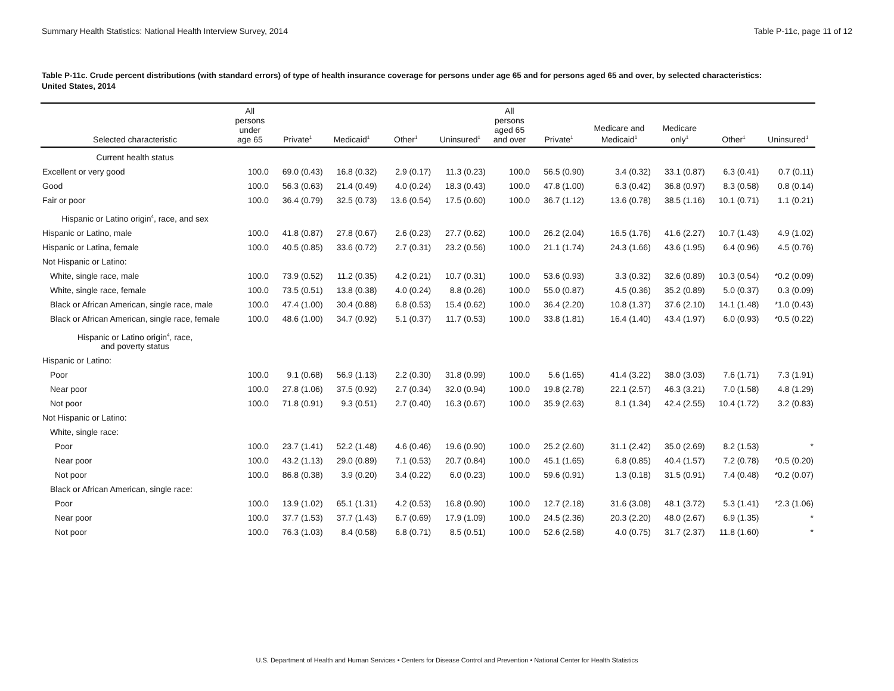Summary Health Statistics: National Health Interview Survey, 2014 Table P-11c, page 11 of 12
Table P-11c. Crude percent distributions (with standard errors) of type of health insurance coverage for persons under age 65 and for persons aged 65 and over, by selected characteristics: United States, 2014
| Selected characteristic | All persons under age 65 | Private<sup>1</sup> | Medicaid<sup>1</sup> | Other<sup>1</sup> | Uninsured<sup>1</sup> | All persons aged 65 and over | Private<sup>1</sup> | Medicare and Medicaid<sup>1</sup> | Medicare only<sup>1</sup> | Other<sup>1</sup> | Uninsured<sup>1</sup> |
| --- | --- | --- | --- | --- | --- | --- | --- | --- | --- | --- | --- |
| Current health status | | | | | | | | | | | |
| Excellent or very good | 100.0 | 69.0 (0.43) | 16.8 (0.32) | 2.9 (0.17) | 11.3 (0.23) | 100.0 | 56.5 (0.90) | 3.4 (0.32) | 33.1 (0.87) | 6.3 (0.41) | 0.7 (0.11) |
| Good | 100.0 | 56.3 (0.63) | 21.4 (0.49) | 4.0 (0.24) | 18.3 (0.43) | 100.0 | 47.8 (1.00) | 6.3 (0.42) | 36.8 (0.97) | 8.3 (0.58) | 0.8 (0.14) |
| Fair or poor | 100.0 | 36.4 (0.79) | 32.5 (0.73) | 13.6 (0.54) | 17.5 (0.60) | 100.0 | 36.7 (1.12) | 13.6 (0.78) | 38.5 (1.16) | 10.1 (0.71) | 1.1 (0.21) |
| Hispanic or Latino origin<sup>4</sup>, race, and sex | | | | | | | | | | | |
| Hispanic or Latino, male | 100.0 | 41.8 (0.87) | 27.8 (0.67) | 2.6 (0.23) | 27.7 (0.62) | 100.0 | 26.2 (2.04) | 16.5 (1.76) | 41.6 (2.27) | 10.7 (1.43) | 4.9 (1.02) |
| Hispanic or Latina, female | 100.0 | 40.5 (0.85) | 33.6 (0.72) | 2.7 (0.31) | 23.2 (0.56) | 100.0 | 21.1 (1.74) | 24.3 (1.66) | 43.6 (1.95) | 6.4 (0.96) | 4.5 (0.76) |
| Not Hispanic or Latino: | | | | | | | | | | | |
| White, single race, male | 100.0 | 73.9 (0.52) | 11.2 (0.35) | 4.2 (0.21) | 10.7 (0.31) | 100.0 | 53.6 (0.93) | 3.3 (0.32) | 32.6 (0.89) | 10.3 (0.54) | *0.2 (0.09) |
| White, single race, female | 100.0 | 73.5 (0.51) | 13.8 (0.38) | 4.0 (0.24) | 8.8 (0.26) | 100.0 | 55.0 (0.87) | 4.5 (0.36) | 35.2 (0.89) | 5.0 (0.37) | 0.3 (0.09) |
| Black or African American, single race, male | 100.0 | 47.4 (1.00) | 30.4 (0.88) | 6.8 (0.53) | 15.4 (0.62) | 100.0 | 36.4 (2.20) | 10.8 (1.37) | 37.6 (2.10) | 14.1 (1.48) | *1.0 (0.43) |
| Black or African American, single race, female | 100.0 | 48.6 (1.00) | 34.7 (0.92) | 5.1 (0.37) | 11.7 (0.53) | 100.0 | 33.8 (1.81) | 16.4 (1.40) | 43.4 (1.97) | 6.0 (0.93) | *0.5 (0.22) |
| Hispanic or Latino origin<sup>4</sup>, race, and poverty status | | | | | | | | | | | |
| Hispanic or Latino: | | | | | | | | | | | |
| Poor | 100.0 | 9.1 (0.68) | 56.9 (1.13) | 2.2 (0.30) | 31.8 (0.99) | 100.0 | 5.6 (1.65) | 41.4 (3.22) | 38.0 (3.03) | 7.6 (1.71) | 7.3 (1.91) |
| Near poor | 100.0 | 27.8 (1.06) | 37.5 (0.92) | 2.7 (0.34) | 32.0 (0.94) | 100.0 | 19.8 (2.78) | 22.1 (2.57) | 46.3 (3.21) | 7.0 (1.58) | 4.8 (1.29) |
| Not poor | 100.0 | 71.8 (0.91) | 9.3 (0.51) | 2.7 (0.40) | 16.3 (0.67) | 100.0 | 35.9 (2.63) | 8.1 (1.34) | 42.4 (2.55) | 10.4 (1.72) | 3.2 (0.83) |
| Not Hispanic or Latino: | | | | | | | | | | | |
| White, single race: | | | | | | | | | | | |
| Poor | 100.0 | 23.7 (1.41) | 52.2 (1.48) | 4.6 (0.46) | 19.6 (0.90) | 100.0 | 25.2 (2.60) | 31.1 (2.42) | 35.0 (2.69) | 8.2 (1.53) | * |
| Near poor | 100.0 | 43.2 (1.13) | 29.0 (0.89) | 7.1 (0.53) | 20.7 (0.84) | 100.0 | 45.1 (1.65) | 6.8 (0.85) | 40.4 (1.57) | 7.2 (0.78) | *0.5 (0.20) |
| Not poor | 100.0 | 86.8 (0.38) | 3.9 (0.20) | 3.4 (0.22) | 6.0 (0.23) | 100.0 | 59.6 (0.91) | 1.3 (0.18) | 31.5 (0.91) | 7.4 (0.48) | *0.2 (0.07) |
| Black or African American, single race: | | | | | | | | | | | |
| Poor | 100.0 | 13.9 (1.02) | 65.1 (1.31) | 4.2 (0.53) | 16.8 (0.90) | 100.0 | 12.7 (2.18) | 31.6 (3.08) | 48.1 (3.72) | 5.3 (1.41) | *2.3 (1.06) |
| Near poor | 100.0 | 37.7 (1.53) | 37.7 (1.43) | 6.7 (0.69) | 17.9 (1.09) | 100.0 | 24.5 (2.36) | 20.3 (2.20) | 48.0 (2.67) | 6.9 (1.35) | * |
| Not poor | 100.0 | 76.3 (1.03) | 8.4 (0.58) | 6.8 (0.71) | 8.5 (0.51) | 100.0 | 52.6 (2.58) | 4.0 (0.75) | 31.7 (2.37) | 11.8 (1.60) | * |
U.S. Department of Health and Human Services • Centers for Disease Control and Prevention • National Center for Health Statistics